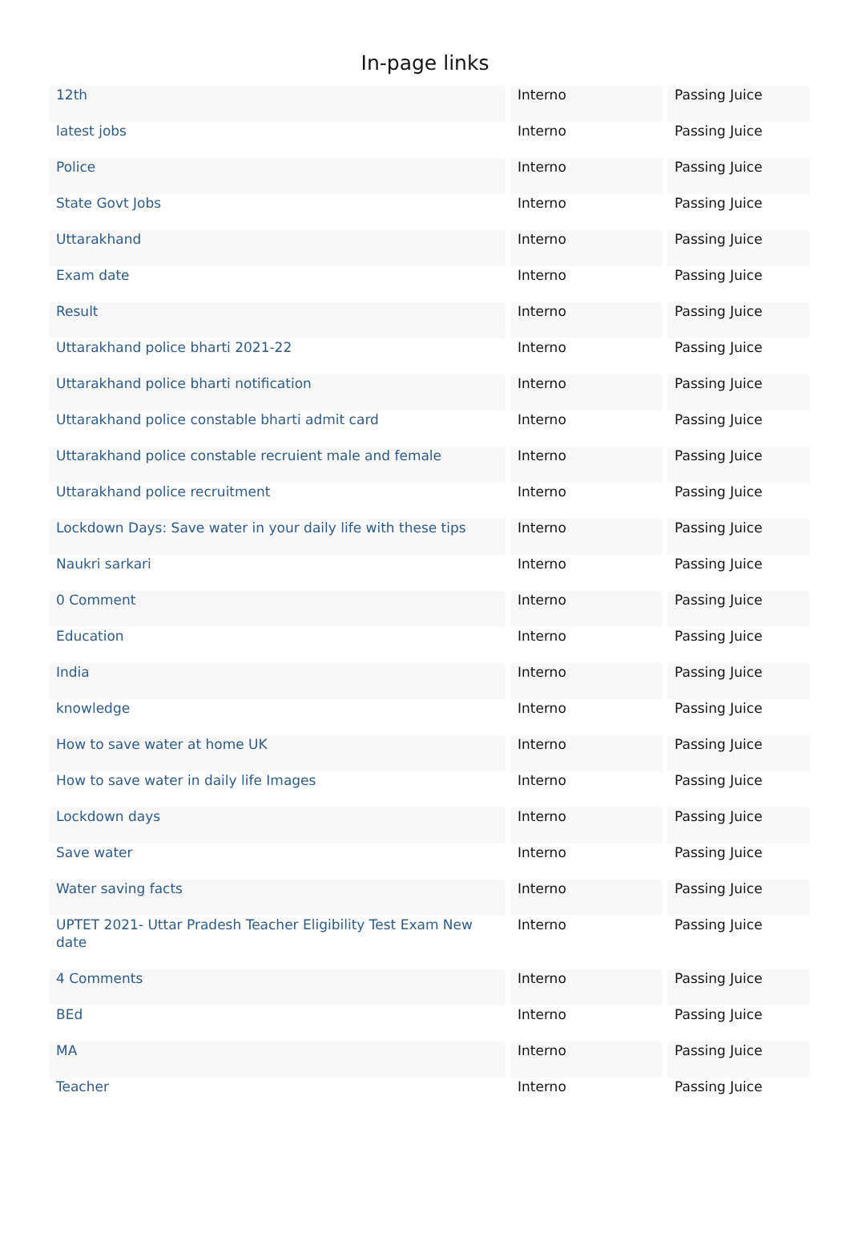In-page links
| 12th | Interno | Passing Juice |
| latest jobs | Interno | Passing Juice |
| Police | Interno | Passing Juice |
| State Govt Jobs | Interno | Passing Juice |
| Uttarakhand | Interno | Passing Juice |
| Exam date | Interno | Passing Juice |
| Result | Interno | Passing Juice |
| Uttarakhand police bharti 2021-22 | Interno | Passing Juice |
| Uttarakhand police bharti notification | Interno | Passing Juice |
| Uttarakhand police constable bharti admit card | Interno | Passing Juice |
| Uttarakhand police constable recruient male and female | Interno | Passing Juice |
| Uttarakhand police recruitment | Interno | Passing Juice |
| Lockdown Days: Save water in your daily life with these tips | Interno | Passing Juice |
| Naukri sarkari | Interno | Passing Juice |
| 0 Comment | Interno | Passing Juice |
| Education | Interno | Passing Juice |
| India | Interno | Passing Juice |
| knowledge | Interno | Passing Juice |
| How to save water at home UK | Interno | Passing Juice |
| How to save water in daily life Images | Interno | Passing Juice |
| Lockdown days | Interno | Passing Juice |
| Save water | Interno | Passing Juice |
| Water saving facts | Interno | Passing Juice |
| UPTET 2021- Uttar Pradesh Teacher Eligibility Test Exam New date | Interno | Passing Juice |
| 4 Comments | Interno | Passing Juice |
| BEd | Interno | Passing Juice |
| MA | Interno | Passing Juice |
| Teacher | Interno | Passing Juice |